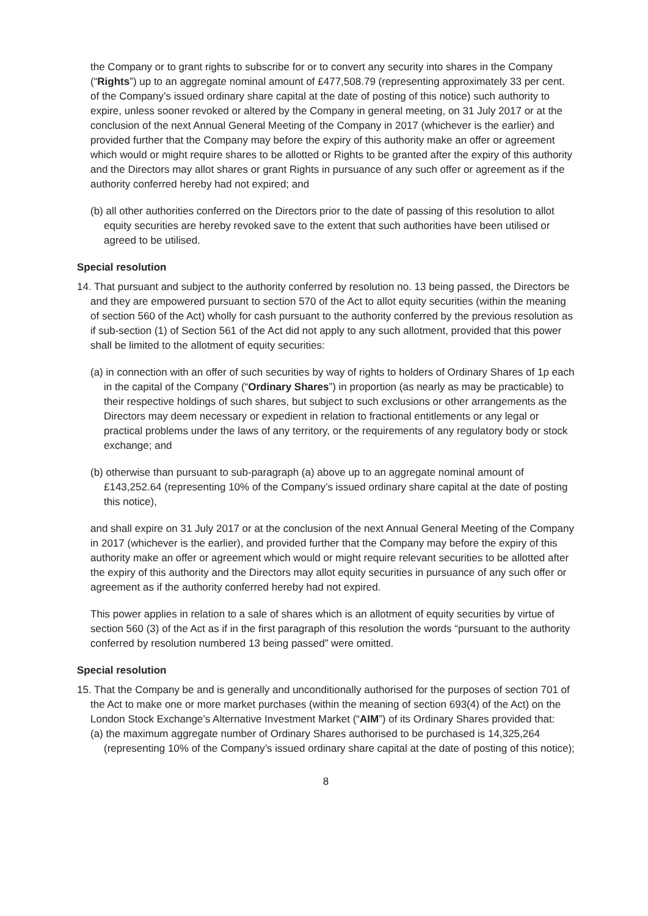the Company or to grant rights to subscribe for or to convert any security into shares in the Company (“Rights”) up to an aggregate nominal amount of £477,508.79 (representing approximately 33 per cent. of the Company’s issued ordinary share capital at the date of posting of this notice) such authority to expire, unless sooner revoked or altered by the Company in general meeting, on 31 July 2017 or at the conclusion of the next Annual General Meeting of the Company in 2017 (whichever is the earlier) and provided further that the Company may before the expiry of this authority make an offer or agreement which would or might require shares to be allotted or Rights to be granted after the expiry of this authority and the Directors may allot shares or grant Rights in pursuance of any such offer or agreement as if the authority conferred hereby had not expired; and
(b) all other authorities conferred on the Directors prior to the date of passing of this resolution to allot equity securities are hereby revoked save to the extent that such authorities have been utilised or agreed to be utilised.
Special resolution
14. That pursuant and subject to the authority conferred by resolution no. 13 being passed, the Directors be and they are empowered pursuant to section 570 of the Act to allot equity securities (within the meaning of section 560 of the Act) wholly for cash pursuant to the authority conferred by the previous resolution as if sub-section (1) of Section 561 of the Act did not apply to any such allotment, provided that this power shall be limited to the allotment of equity securities:
(a) in connection with an offer of such securities by way of rights to holders of Ordinary Shares of 1p each in the capital of the Company (“Ordinary Shares”) in proportion (as nearly as may be practicable) to their respective holdings of such shares, but subject to such exclusions or other arrangements as the Directors may deem necessary or expedient in relation to fractional entitlements or any legal or practical problems under the laws of any territory, or the requirements of any regulatory body or stock exchange; and
(b) otherwise than pursuant to sub-paragraph (a) above up to an aggregate nominal amount of £143,252.64 (representing 10% of the Company’s issued ordinary share capital at the date of posting this notice),
and shall expire on 31 July 2017 or at the conclusion of the next Annual General Meeting of the Company in 2017 (whichever is the earlier), and provided further that the Company may before the expiry of this authority make an offer or agreement which would or might require relevant securities to be allotted after the expiry of this authority and the Directors may allot equity securities in pursuance of any such offer or agreement as if the authority conferred hereby had not expired.
This power applies in relation to a sale of shares which is an allotment of equity securities by virtue of section 560 (3) of the Act as if in the first paragraph of this resolution the words “pursuant to the authority conferred by resolution numbered 13 being passed” were omitted.
Special resolution
15. That the Company be and is generally and unconditionally authorised for the purposes of section 701 of the Act to make one or more market purchases (within the meaning of section 693(4) of the Act) on the London Stock Exchange’s Alternative Investment Market (“AIM”) of its Ordinary Shares provided that:
(a) the maximum aggregate number of Ordinary Shares authorised to be purchased is 14,325,264 (representing 10% of the Company’s issued ordinary share capital at the date of posting of this notice);
8